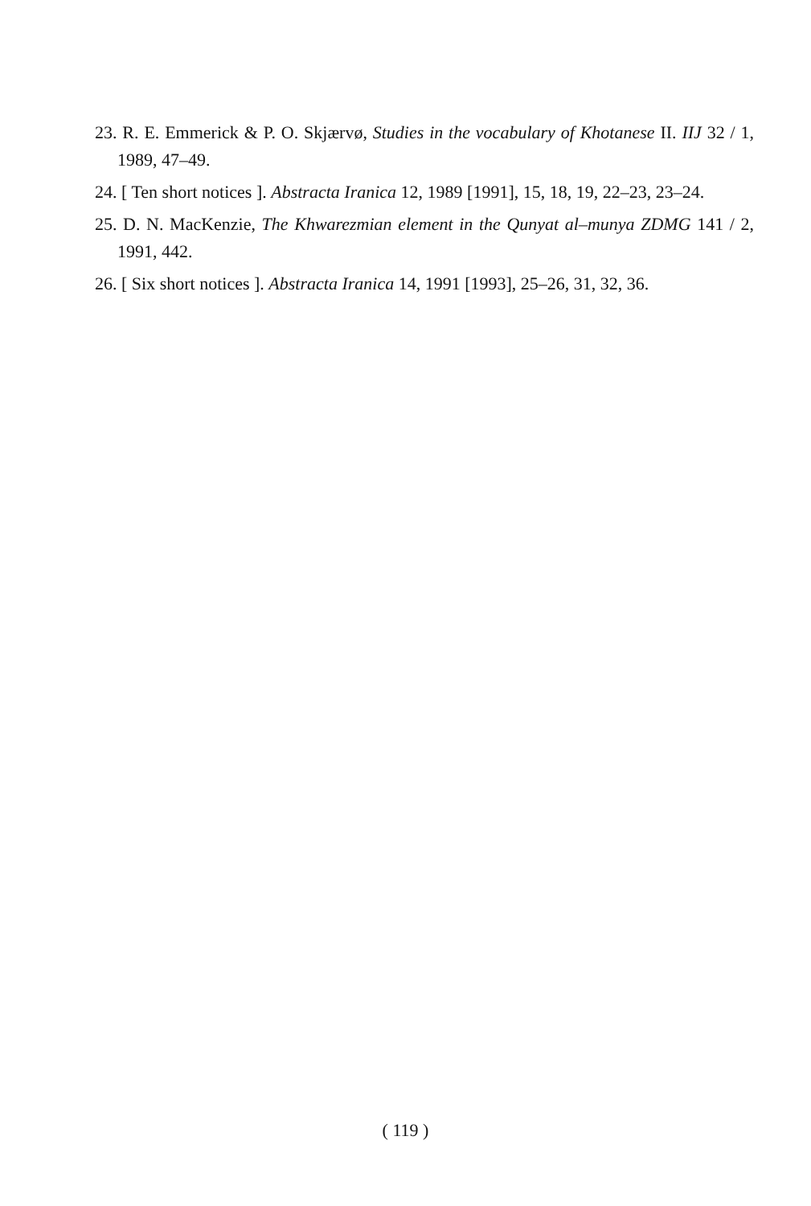23. R. E. Emmerick & P. O. Skjærvø, Studies in the vocabulary of Khotanese II. IIJ 32 / 1, 1989, 47–49.
24. [ Ten short notices ]. Abstracta Iranica 12, 1989 [1991], 15, 18, 19, 22–23, 23–24.
25. D. N. MacKenzie, The Khwarezmian element in the Qunyat al–munya ZDMG 141 / 2, 1991, 442.
26. [ Six short notices ]. Abstracta Iranica 14, 1991 [1993], 25–26, 31, 32, 36.
( 119 )